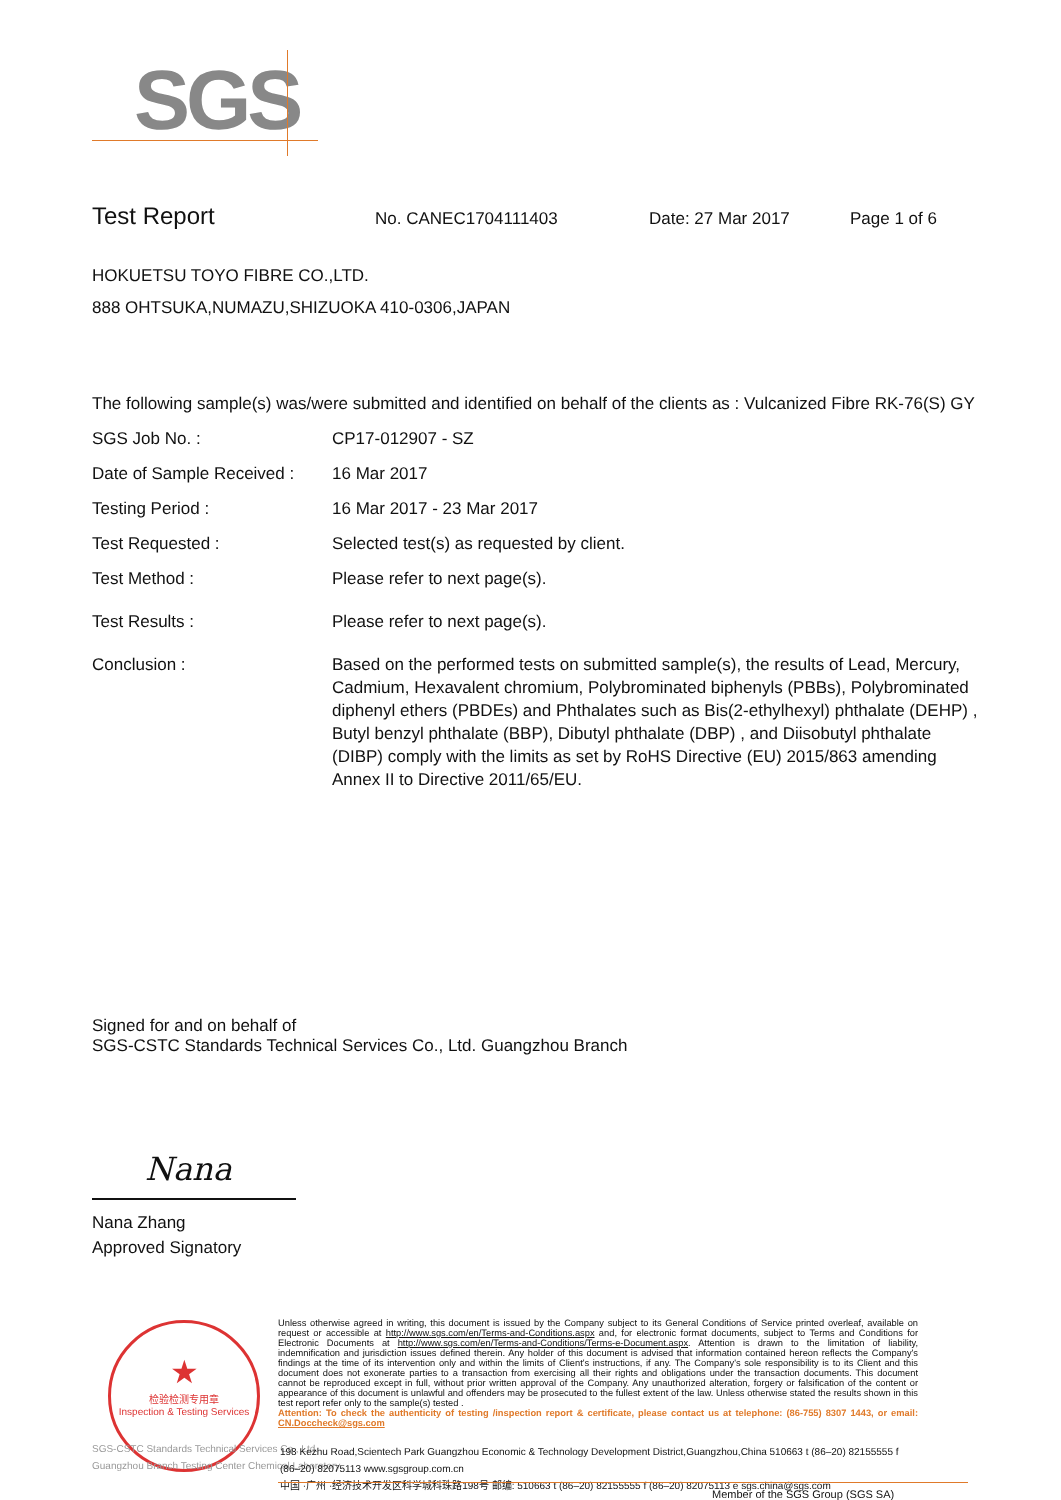SGS
Test Report No. CANEC1704111403 Date: 27 Mar 2017 Page 1 of 6
HOKUETSU TOYO FIBRE CO.,LTD.
888 OHTSUKA,NUMAZU,SHIZUOKA 410-0306,JAPAN
The following sample(s) was/were submitted and identified on behalf of the clients as : Vulcanized Fibre RK-76(S) GY
SGS Job No. : CP17-012907 - SZ
Date of Sample Received :
16 Mar 2017
Testing Period : 16 Mar 2017 - 23 Mar 2017
Test Requested : Selected test(s) as requested by client.
Test Method : Please refer to next page(s).
Test Results : Please refer to next page(s).
Conclusion : Based on the performed tests on submitted sample(s), the results of Lead, Mercury, Cadmium, Hexavalent chromium, Polybrominated biphenyls (PBBs), Polybrominated diphenyl ethers (PBDEs) and Phthalates such as Bis(2-ethylhexyl) phthalate (DEHP) , Butyl benzyl phthalate (BBP), Dibutyl phthalate (DBP) , and Diisobutyl phthalate (DIBP) comply with the limits as set by RoHS Directive (EU) 2015/863 amending Annex II to Directive 2011/65/EU.
Signed for and on behalf of
SGS-CSTC Standards Technical Services Co., Ltd. Guangzhou Branch
Nana
Nana Zhang
Approved Signatory
★
检验检测专用章
Inspection & Testing Services
SGS-CSTC Standards Technical Services Co., Ltd.
Guangzhou Branch Testing Center Chemical Laboratory.
Unless otherwise agreed in writing, this document is issued by the Company subject to its General Conditions of Service printed overleaf, available on request or accessible at http://www.sgs.com/en/Terms-and-Conditions.aspx and, for electronic format documents, subject to Terms and Conditions for Electronic Documents at http://www.sgs.com/en/Terms-and-Conditions/Terms-e-Document.aspx. Attention is drawn to the limitation of liability, indemnification and jurisdiction issues defined therein. Any holder of this document is advised that information contained hereon reflects the Company's findings at the time of its intervention only and within the limits of Client's instructions, if any. The Company's sole responsibility is to its Client and this document does not exonerate parties to a transaction from exercising all their rights and obligations under the transaction documents. This document cannot be reproduced except in full, without prior written approval of the Company. Any unauthorized alteration, forgery or falsification of the content or appearance of this document is unlawful and offenders may be prosecuted to the fullest extent of the law. Unless otherwise stated the results shown in this test report refer only to the sample(s) tested .
Attention: To check the authenticity of testing /inspection report & certificate, please contact us at telephone: (86-755) 8307 1443, or email: CN.Doccheck@sgs.com
198 Kezhu Road,Scientech Park Guangzhou Economic & Technology Development District,Guangzhou,China 510663 t (86–20) 82155555 f (86–20) 82075113 www.sgsgroup.com.cn
中国 ·广州 ·经济技术开发区科学城科珠路198号 邮编: 510663 t (86–20) 82155555 f (86–20) 82075113 e sgs.china@sgs.com
Member of the SGS Group (SGS SA)